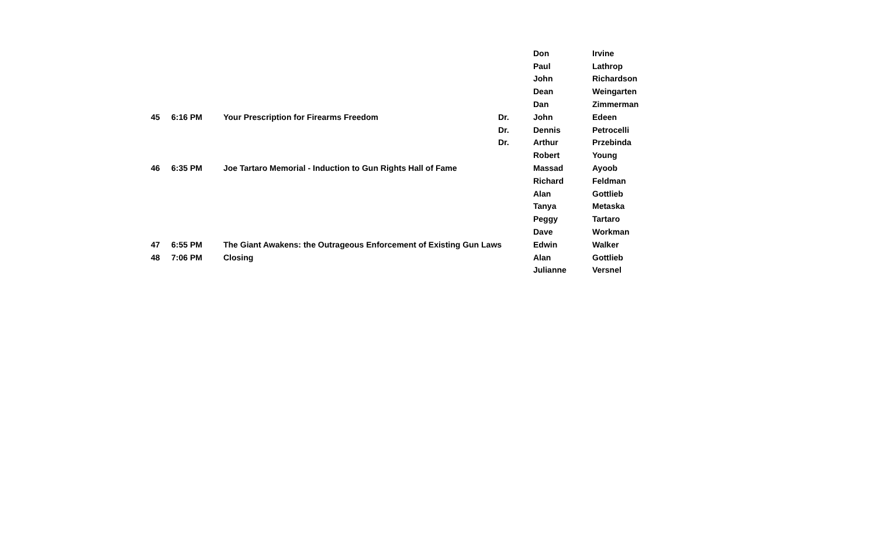| | | | | Don | Irvine |
| | | | | Paul | Lathrop |
| | | | | John | Richardson |
| | | | | Dean | Weingarten |
| | | | | Dan | Zimmerman |
| 45 | 6:16 PM | Your Prescription for Firearms Freedom | Dr. | John | Edeen |
| | | | Dr. | Dennis | Petrocelli |
| | | | Dr. | Arthur | Przebinda |
| | | | | Robert | Young |
| 46 | 6:35 PM | Joe Tartaro Memorial - Induction to Gun Rights Hall of Fame | | Massad | Ayoob |
| | | | | Richard | Feldman |
| | | | | Alan | Gottlieb |
| | | | | Tanya | Metaska |
| | | | | Peggy | Tartaro |
| | | | | Dave | Workman |
| 47 | 6:55 PM | The Giant Awakens: the Outrageous Enforcement of Existing Gun Laws | | Edwin | Walker |
| 48 | 7:06 PM | Closing | | Alan | Gottlieb |
| | | | | Julianne | Versnel |